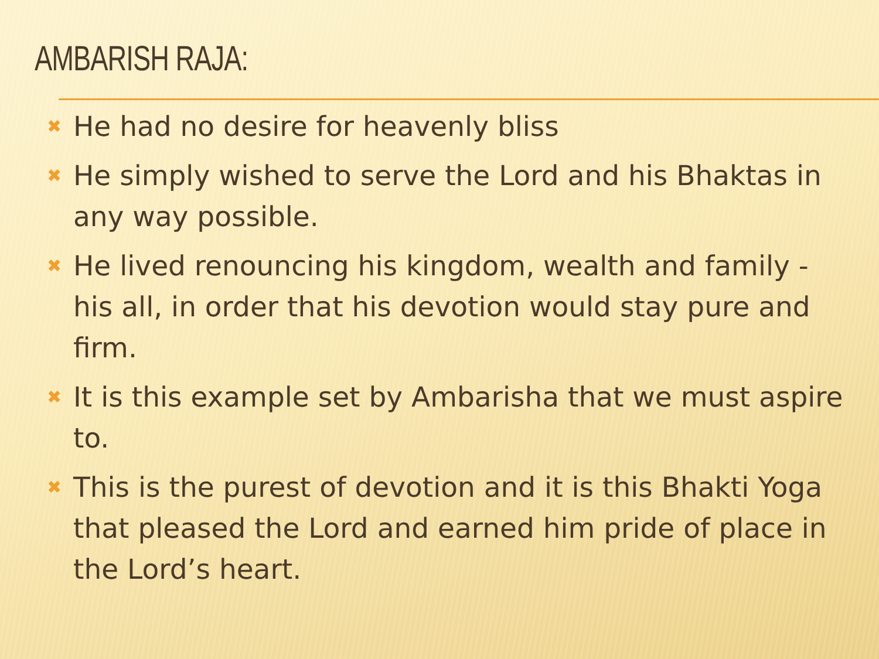AMBARISH RAJA:
✖ He had no desire for heavenly bliss
✖ He simply wished to serve the Lord and his Bhaktas in any way possible.
✖ He lived renouncing his kingdom, wealth and family - his all, in order that his devotion would stay pure and firm.
✖ It is this example set by Ambarisha that we must aspire to.
✖ This is the purest of devotion and it is this Bhakti Yoga that pleased the Lord and earned him pride of place in the Lord’s heart.